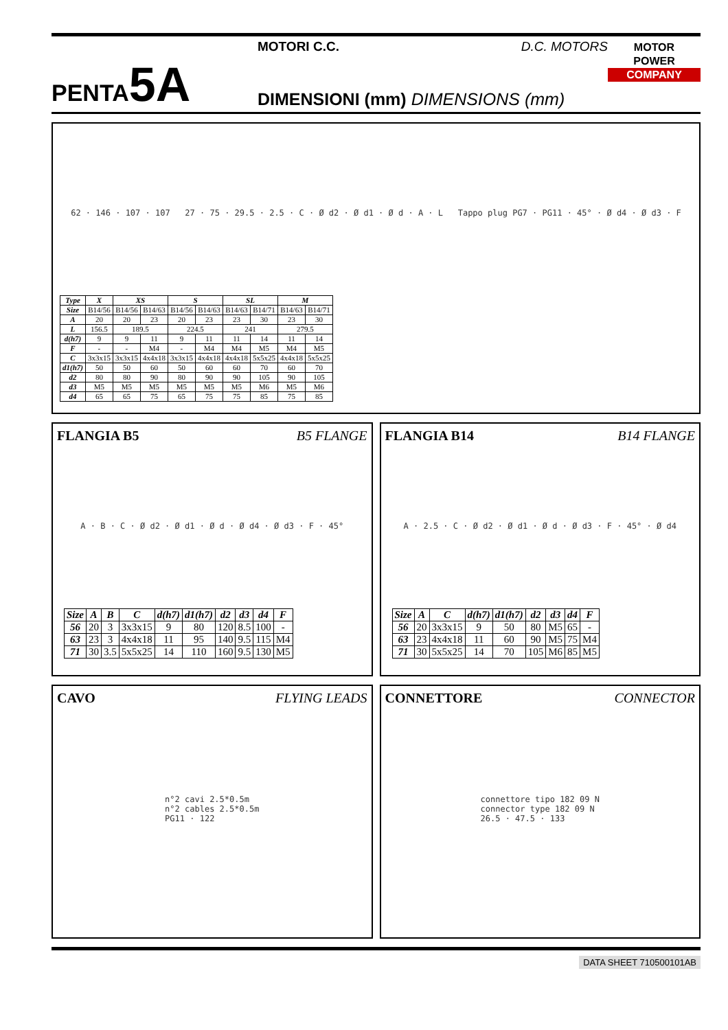PENTA5A
MOTORI C.C. D.C. MOTORS
DIMENSIONI (mm) DIMENSIONS (mm)
MOTOR
POWER
COMPANY
62 · 146 · 107 · 107 27 · 75 · 29.5 · 2.5 · C · Ø d2 · Ø d1 · Ø d · A · L Tappo plug PG7 · PG11 · 45° · Ø d4 · Ø d3 · F
| Type | X | XS | | S | | SL | | M | |
| --- | --- | --- | --- | --- | --- | --- | --- | --- | --- |
| Size | B14/56 | B14/56 | B14/63 | B14/56 | B14/63 | B14/63 | B14/71 | B14/63 | B14/71 |
| A | 20 | 20 | 23 | 20 | 23 | 23 | 30 | 23 | 30 |
| L | 156.5 | 189.5 | | 224.5 | | 241 | | 279.5 | |
| d(h7) | 9 | 9 | 11 | 9 | 11 | 11 | 14 | 11 | 14 |
| F | - | - | M4 | - | M4 | M4 | M5 | M4 | M5 |
| C | 3x3x15 | 3x3x15 | 4x4x18 | 3x3x15 | 4x4x18 | 4x4x18 | 5x5x25 | 4x4x18 | 5x5x25 |
| d1(h7) | 50 | 50 | 60 | 50 | 60 | 60 | 70 | 60 | 70 |
| d2 | 80 | 80 | 90 | 80 | 90 | 90 | 105 | 90 | 105 |
| d3 | M5 | M5 | M5 | M5 | M5 | M5 | M6 | M5 | M6 |
| d4 | 65 | 65 | 75 | 65 | 75 | 75 | 85 | 75 | 85 |
FLANGIA B5 B5 FLANGE
A · B · C · Ø d2 · Ø d1 · Ø d · Ø d4 · Ø d3 · F · 45°
| Size | A | B | C | d(h7) | d1(h7) | d2 | d3 | d4 | F |
| --- | --- | --- | --- | --- | --- | --- | --- | --- | --- |
| 56 | 20 | 3 | 3x3x15 | 9 | 80 | 120 | 8.5 | 100 | - |
| 63 | 23 | 3 | 4x4x18 | 11 | 95 | 140 | 9.5 | 115 | M4 |
| 71 | 30 | 3.5 | 5x5x25 | 14 | 110 | 160 | 9.5 | 130 | M5 |
FLANGIA B14 B14 FLANGE
A · 2.5 · C · Ø d2 · Ø d1 · Ø d · Ø d3 · F · 45° · Ø d4
| Size | A | C | d(h7) | d1(h7) | d2 | d3 | d4 | F |
| --- | --- | --- | --- | --- | --- | --- | --- | --- |
| 56 | 20 | 3x3x15 | 9 | 50 | 80 | M5 | 65 | - |
| 63 | 23 | 4x4x18 | 11 | 60 | 90 | M5 | 75 | M4 |
| 71 | 30 | 5x5x25 | 14 | 70 | 105 | M6 | 85 | M5 |
CAVO FLYING LEADS
n°2 cavi 2.5*0.5m
n°2 cables 2.5*0.5m
PG11 · 122
CONNETTORE CONNECTOR
connettore tipo 182 09 N
connector type 182 09 N
26.5 · 47.5 · 133
DATA SHEET 710500101AB